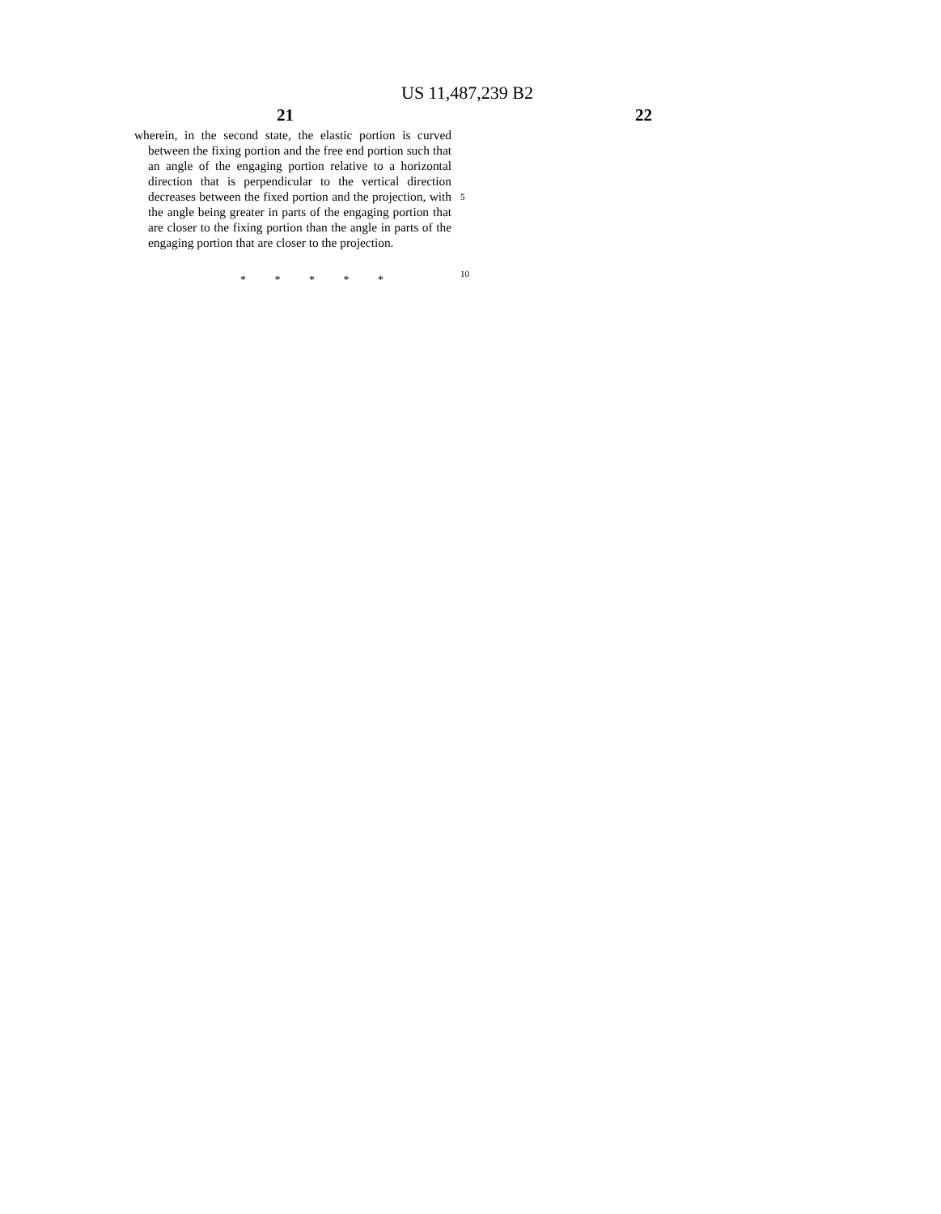US 11,487,239 B2
21 22
wherein, in the second state, the elastic portion is curved between the fixing portion and the free end portion such that an angle of the engaging portion relative to a horizontal direction that is perpendicular to the vertical direction decreases between the fixed portion and the projection, with the angle being greater in parts of the engaging portion that are closer to the fixing portion than the angle in parts of the engaging portion that are closer to the projection.
5
* * * * * 10